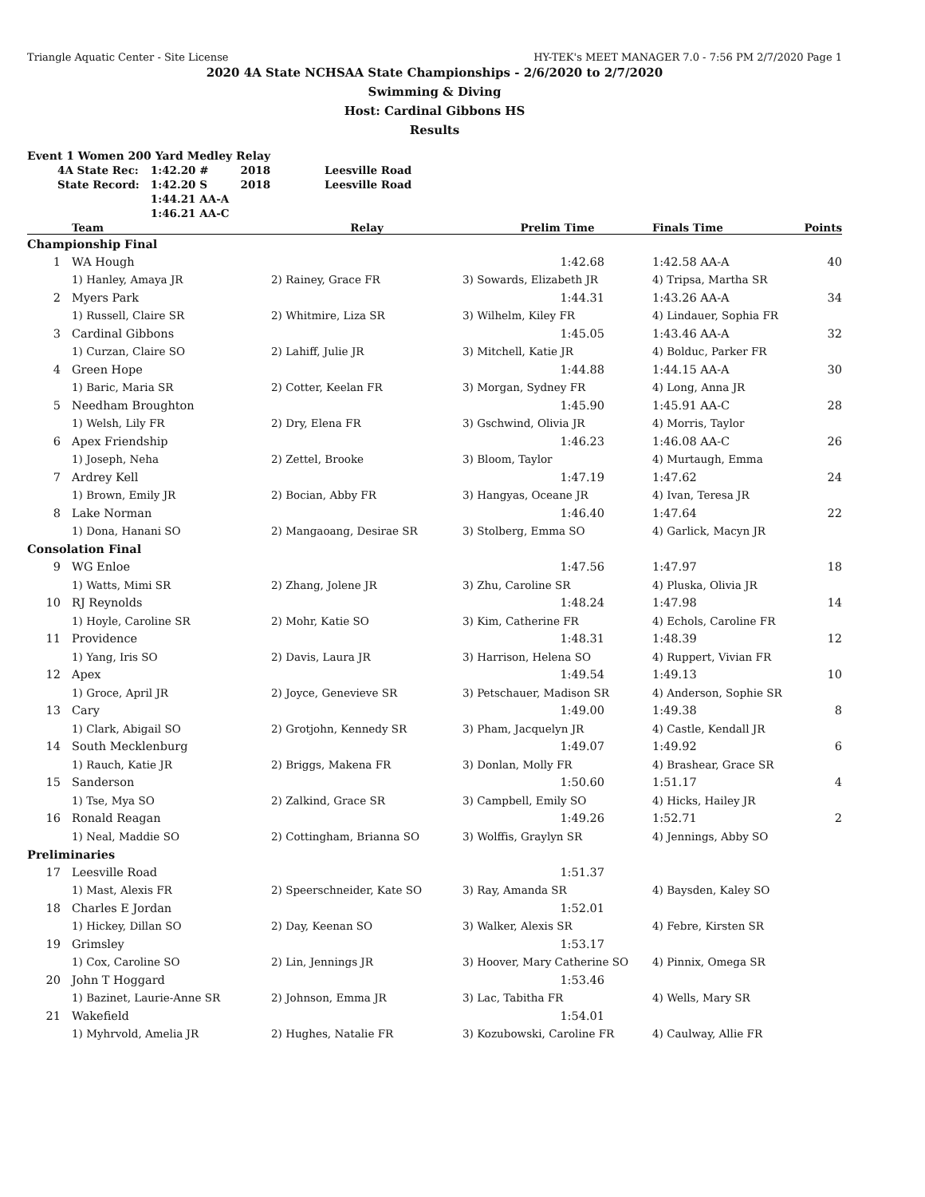Triangle Aquatic Center - Site License HY-TEK's MEET MANAGER 7.0 - 7:56 PM 2/7/2020 Page 1
2020 4A State NCHSAA State Championships - 2/6/2020 to 2/7/2020
Swimming & Diving
Host: Cardinal Gibbons HS
Results
Event 1 Women 200 Yard Medley Relay
| 4A State Rec: | 1:42.20 # | 2018 | Leesville Road |
| State Record: | 1:42.20 S | 2018 | Leesville Road |
| | 1:44.21 AA-A | | |
| | 1:46.21 AA-C | | |
| | Team | Relay | Prelim Time | Finals Time | Points |
| --- | --- | --- | --- | --- | --- |
| Championship Final | | | | | |
| 1 | WA Hough | | 1:42.68 | 1:42.58 AA-A | 40 |
| | 1) Hanley, Amaya JR | 2) Rainey, Grace FR | 3) Sowards, Elizabeth JR | 4) Tripsa, Martha SR | |
| 2 | Myers Park | | 1:44.31 | 1:43.26 AA-A | 34 |
| | 1) Russell, Claire SR | 2) Whitmire, Liza SR | 3) Wilhelm, Kiley FR | 4) Lindauer, Sophia FR | |
| 3 | Cardinal Gibbons | | 1:45.05 | 1:43.46 AA-A | 32 |
| | 1) Curzan, Claire SO | 2) Lahiff, Julie JR | 3) Mitchell, Katie JR | 4) Bolduc, Parker FR | |
| 4 | Green Hope | | 1:44.88 | 1:44.15 AA-A | 30 |
| | 1) Baric, Maria SR | 2) Cotter, Keelan FR | 3) Morgan, Sydney FR | 4) Long, Anna JR | |
| 5 | Needham Broughton | | 1:45.90 | 1:45.91 AA-C | 28 |
| | 1) Welsh, Lily FR | 2) Dry, Elena FR | 3) Gschwind, Olivia JR | 4) Morris, Taylor | |
| 6 | Apex Friendship | | 1:46.23 | 1:46.08 AA-C | 26 |
| | 1) Joseph, Neha | 2) Zettel, Brooke | 3) Bloom, Taylor | 4) Murtaugh, Emma | |
| 7 | Ardrey Kell | | 1:47.19 | 1:47.62 | 24 |
| | 1) Brown, Emily JR | 2) Bocian, Abby FR | 3) Hangyas, Oceane JR | 4) Ivan, Teresa JR | |
| 8 | Lake Norman | | 1:46.40 | 1:47.64 | 22 |
| | 1) Dona, Hanani SO | 2) Mangaoang, Desirae SR | 3) Stolberg, Emma SO | 4) Garlick, Macyn JR | |
| Consolation Final | | | | | |
| 9 | WG Enloe | | 1:47.56 | 1:47.97 | 18 |
| | 1) Watts, Mimi SR | 2) Zhang, Jolene JR | 3) Zhu, Caroline SR | 4) Pluska, Olivia JR | |
| 10 | RJ Reynolds | | 1:48.24 | 1:47.98 | 14 |
| | 1) Hoyle, Caroline SR | 2) Mohr, Katie SO | 3) Kim, Catherine FR | 4) Echols, Caroline FR | |
| 11 | Providence | | 1:48.31 | 1:48.39 | 12 |
| | 1) Yang, Iris SO | 2) Davis, Laura JR | 3) Harrison, Helena SO | 4) Ruppert, Vivian FR | |
| 12 | Apex | | 1:49.54 | 1:49.13 | 10 |
| | 1) Groce, April JR | 2) Joyce, Genevieve SR | 3) Petschauer, Madison SR | 4) Anderson, Sophie SR | |
| 13 | Cary | | 1:49.00 | 1:49.38 | 8 |
| | 1) Clark, Abigail SO | 2) Grotjohn, Kennedy SR | 3) Pham, Jacquelyn JR | 4) Castle, Kendall JR | |
| 14 | South Mecklenburg | | 1:49.07 | 1:49.92 | 6 |
| | 1) Rauch, Katie JR | 2) Briggs, Makena FR | 3) Donlan, Molly FR | 4) Brashear, Grace SR | |
| 15 | Sanderson | | 1:50.60 | 1:51.17 | 4 |
| | 1) Tse, Mya SO | 2) Zalkind, Grace SR | 3) Campbell, Emily SO | 4) Hicks, Hailey JR | |
| 16 | Ronald Reagan | | 1:49.26 | 1:52.71 | 2 |
| | 1) Neal, Maddie SO | 2) Cottingham, Brianna SO | 3) Wolffis, Graylyn SR | 4) Jennings, Abby SO | |
| Preliminaries | | | | | |
| 17 | Leesville Road | | 1:51.37 | | |
| | 1) Mast, Alexis FR | 2) Speerschneider, Kate SO | 3) Ray, Amanda SR | 4) Baysden, Kaley SO | |
| 18 | Charles E Jordan | | 1:52.01 | | |
| | 1) Hickey, Dillan SO | 2) Day, Keenan SO | 3) Walker, Alexis SR | 4) Febre, Kirsten SR | |
| 19 | Grimsley | | 1:53.17 | | |
| | 1) Cox, Caroline SO | 2) Lin, Jennings JR | 3) Hoover, Mary Catherine SO | 4) Pinnix, Omega SR | |
| 20 | John T Hoggard | | 1:53.46 | | |
| | 1) Bazinet, Laurie-Anne SR | 2) Johnson, Emma JR | 3) Lac, Tabitha FR | 4) Wells, Mary SR | |
| 21 | Wakefield | | 1:54.01 | | |
| | 1) Myhrvold, Amelia JR | 2) Hughes, Natalie FR | 3) Kozubowski, Caroline FR | 4) Caulway, Allie FR | |